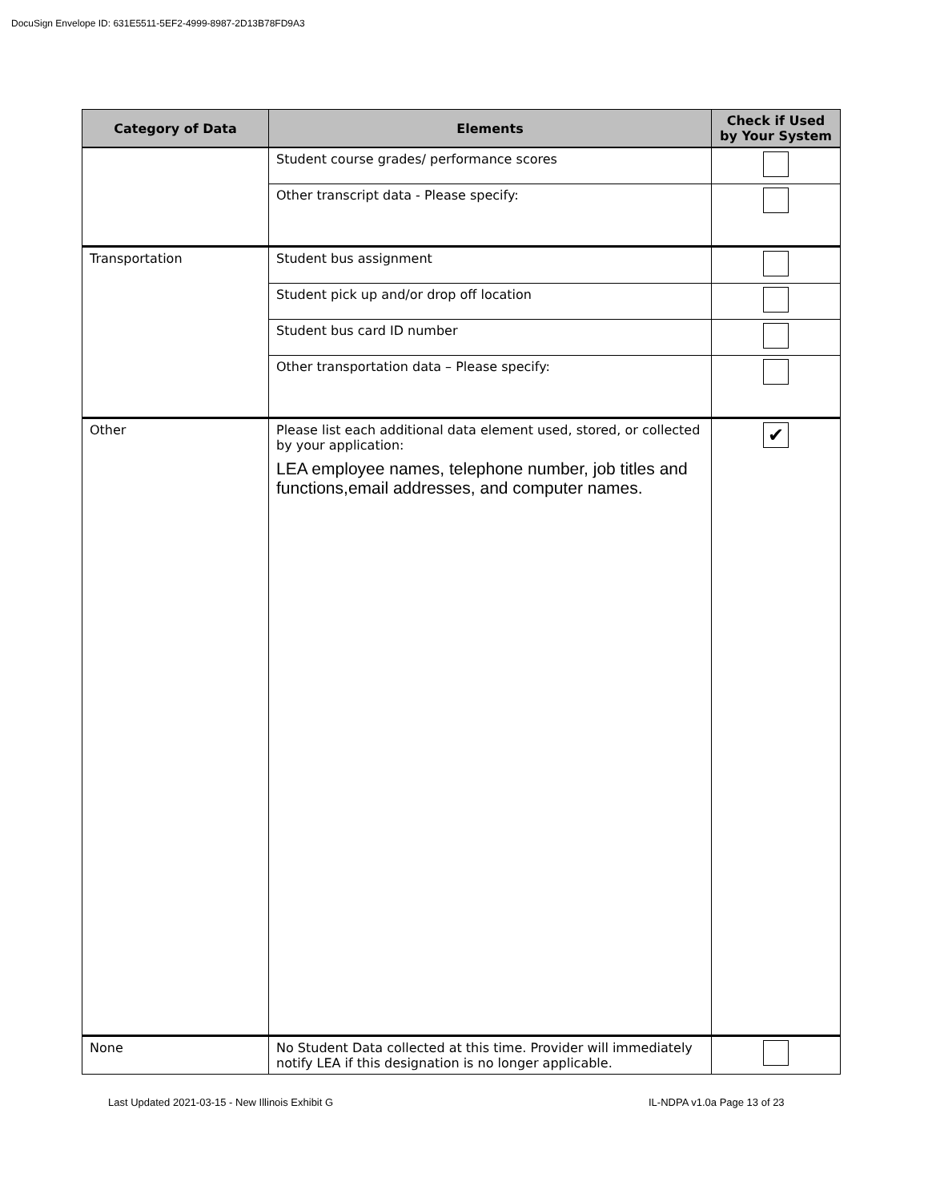DocuSign Envelope ID: 631E5511-5EF2-4999-8987-2D13B78FD9A3
| Category of Data | Elements | Check if Used by Your System |
| --- | --- | --- |
| | Student course grades/ performance scores | |
| | Other transcript data - Please specify: | |
| Transportation | Student bus assignment | |
| | Student pick up and/or drop off location | |
| | Student bus card ID number | |
| | Other transportation data – Please specify: | |
| Other | Please list each additional data element used, stored, or collected by your application: LEA employee names, telephone number, job titles and functions,email addresses, and computer names. | ✔ |
| None | No Student Data collected at this time. Provider will immediately notify LEA if this designation is no longer applicable. | |
Last Updated 2021-03-15 - New Illinois Exhibit G
IL-NDPA v1.0a Page 13 of 23